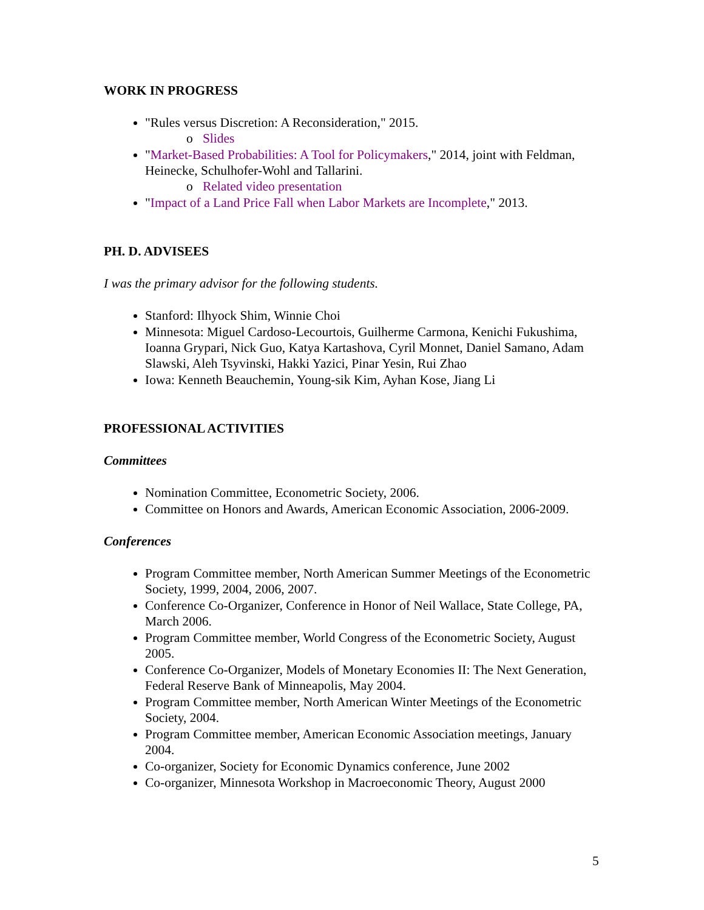WORK IN PROGRESS
"Rules versus Discretion: A Reconsideration," 2015.
o Slides
"Market-Based Probabilities: A Tool for Policymakers," 2014, joint with Feldman, Heinecke, Schulhofer-Wohl and Tallarini.
o Related video presentation
"Impact of a Land Price Fall when Labor Markets are Incomplete," 2013.
PH. D. ADVISEES
I was the primary advisor for the following students.
Stanford: Ilhyock Shim, Winnie Choi
Minnesota: Miguel Cardoso-Lecourtois, Guilherme Carmona, Kenichi Fukushima, Ioanna Grypari, Nick Guo, Katya Kartashova, Cyril Monnet, Daniel Samano, Adam Slawski, Aleh Tsyvinski, Hakki Yazici, Pinar Yesin, Rui Zhao
Iowa: Kenneth Beauchemin, Young-sik Kim, Ayhan Kose, Jiang Li
PROFESSIONAL ACTIVITIES
Committees
Nomination Committee, Econometric Society, 2006.
Committee on Honors and Awards, American Economic Association, 2006-2009.
Conferences
Program Committee member, North American Summer Meetings of the Econometric Society, 1999, 2004, 2006, 2007.
Conference Co-Organizer, Conference in Honor of Neil Wallace, State College, PA, March 2006.
Program Committee member, World Congress of the Econometric Society, August 2005.
Conference Co-Organizer, Models of Monetary Economies II: The Next Generation, Federal Reserve Bank of Minneapolis, May 2004.
Program Committee member, North American Winter Meetings of the Econometric Society, 2004.
Program Committee member, American Economic Association meetings, January 2004.
Co-organizer, Society for Economic Dynamics conference, June 2002
Co-organizer, Minnesota Workshop in Macroeconomic Theory, August 2000
5